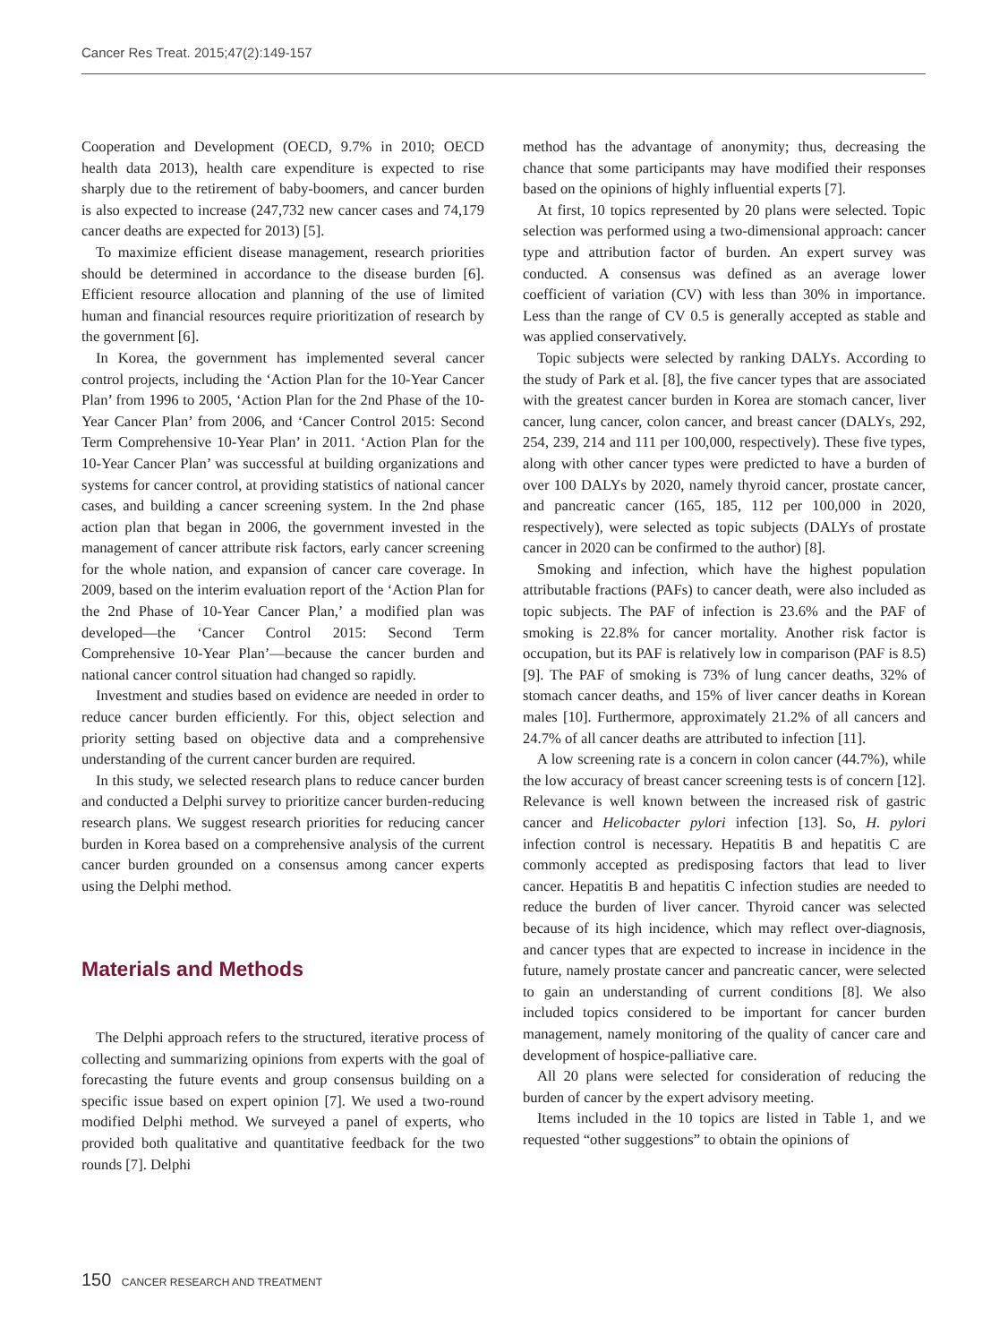Cancer Res Treat. 2015;47(2):149-157
Cooperation and Development (OECD, 9.7% in 2010; OECD health data 2013), health care expenditure is expected to rise sharply due to the retirement of baby-boomers, and cancer burden is also expected to increase (247,732 new cancer cases and 74,179 cancer deaths are expected for 2013) [5].
To maximize efficient disease management, research priorities should be determined in accordance to the disease burden [6]. Efficient resource allocation and planning of the use of limited human and financial resources require prioritization of research by the government [6].
In Korea, the government has implemented several cancer control projects, including the ‘Action Plan for the 10-Year Cancer Plan’ from 1996 to 2005, ‘Action Plan for the 2nd Phase of the 10-Year Cancer Plan’ from 2006, and ‘Cancer Control 2015: Second Term Comprehensive 10-Year Plan’ in 2011. ‘Action Plan for the 10-Year Cancer Plan’ was successful at building organizations and systems for cancer control, at providing statistics of national cancer cases, and building a cancer screening system. In the 2nd phase action plan that began in 2006, the government invested in the management of cancer attribute risk factors, early cancer screening for the whole nation, and expansion of cancer care coverage. In 2009, based on the interim evaluation report of the ‘Action Plan for the 2nd Phase of 10-Year Cancer Plan,’ a modified plan was developed—the ‘Cancer Control 2015: Second Term Comprehensive 10-Year Plan’—because the cancer burden and national cancer control situation had changed so rapidly.
Investment and studies based on evidence are needed in order to reduce cancer burden efficiently. For this, object selection and priority setting based on objective data and a comprehensive understanding of the current cancer burden are required.
In this study, we selected research plans to reduce cancer burden and conducted a Delphi survey to prioritize cancer burden-reducing research plans. We suggest research priorities for reducing cancer burden in Korea based on a comprehensive analysis of the current cancer burden grounded on a consensus among cancer experts using the Delphi method.
Materials and Methods
The Delphi approach refers to the structured, iterative process of collecting and summarizing opinions from experts with the goal of forecasting the future events and group consensus building on a specific issue based on expert opinion [7]. We used a two-round modified Delphi method. We surveyed a panel of experts, who provided both qualitative and quantitative feedback for the two rounds [7]. Delphi
method has the advantage of anonymity; thus, decreasing the chance that some participants may have modified their responses based on the opinions of highly influential experts [7].
At first, 10 topics represented by 20 plans were selected. Topic selection was performed using a two-dimensional approach: cancer type and attribution factor of burden. An expert survey was conducted. A consensus was defined as an average lower coefficient of variation (CV) with less than 30% in importance. Less than the range of CV 0.5 is generally accepted as stable and was applied conservatively.
Topic subjects were selected by ranking DALYs. According to the study of Park et al. [8], the five cancer types that are associated with the greatest cancer burden in Korea are stomach cancer, liver cancer, lung cancer, colon cancer, and breast cancer (DALYs, 292, 254, 239, 214 and 111 per 100,000, respectively). These five types, along with other cancer types were predicted to have a burden of over 100 DALYs by 2020, namely thyroid cancer, prostate cancer, and pancreatic cancer (165, 185, 112 per 100,000 in 2020, respectively), were selected as topic subjects (DALYs of prostate cancer in 2020 can be confirmed to the author) [8].
Smoking and infection, which have the highest population attributable fractions (PAFs) to cancer death, were also included as topic subjects. The PAF of infection is 23.6% and the PAF of smoking is 22.8% for cancer mortality. Another risk factor is occupation, but its PAF is relatively low in comparison (PAF is 8.5) [9]. The PAF of smoking is 73% of lung cancer deaths, 32% of stomach cancer deaths, and 15% of liver cancer deaths in Korean males [10]. Furthermore, approximately 21.2% of all cancers and 24.7% of all cancer deaths are attributed to infection [11].
A low screening rate is a concern in colon cancer (44.7%), while the low accuracy of breast cancer screening tests is of concern [12]. Relevance is well known between the increased risk of gastric cancer and Helicobacter pylori infection [13]. So, H. pylori infection control is necessary. Hepatitis B and hepatitis C are commonly accepted as predisposing factors that lead to liver cancer. Hepatitis B and hepatitis C infection studies are needed to reduce the burden of liver cancer. Thyroid cancer was selected because of its high incidence, which may reflect over-diagnosis, and cancer types that are expected to increase in incidence in the future, namely prostate cancer and pancreatic cancer, were selected to gain an understanding of current conditions [8]. We also included topics considered to be important for cancer burden management, namely monitoring of the quality of cancer care and development of hospice-palliative care.
All 20 plans were selected for consideration of reducing the burden of cancer by the expert advisory meeting.
Items included in the 10 topics are listed in Table 1, and we requested “other suggestions” to obtain the opinions of
150 CANCER RESEARCH AND TREATMENT